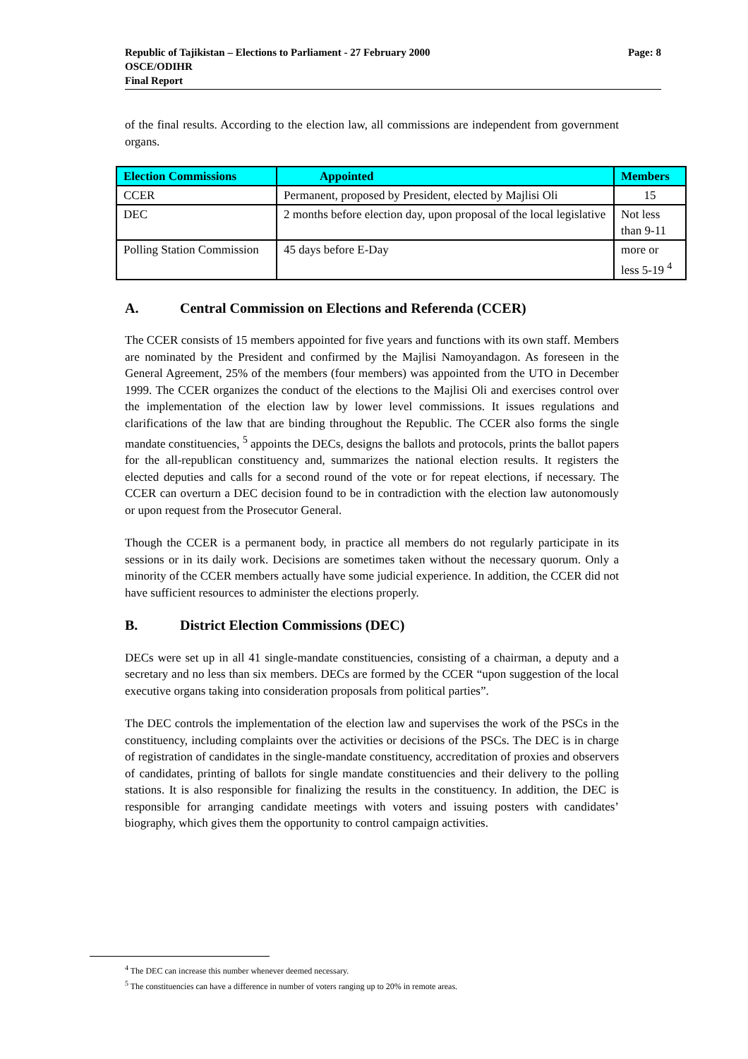Page: 8 Republic of Tajikistan – Elections to Parliament - 27 February 2000
OSCE/ODIHR
Final Report
of the final results. According to the election law, all commissions are independent from government organs.
| Election Commissions | Appointed | Members |
| --- | --- | --- |
| CCER | Permanent, proposed by President, elected by Majlisi Oli | 15 |
| DEC | 2 months before election day, upon proposal of the local legislative | Not less than 9-11 |
| Polling Station Commission | 45 days before E-Day | more or less 5-19 <sup>4</sup> |
A. Central Commission on Elections and Referenda (CCER)
The CCER consists of 15 members appointed for five years and functions with its own staff. Members are nominated by the President and confirmed by the Majlisi Namoyandagon. As foreseen in the General Agreement, 25% of the members (four members) was appointed from the UTO in December 1999. The CCER organizes the conduct of the elections to the Majlisi Oli and exercises control over the implementation of the election law by lower level commissions. It issues regulations and clarifications of the law that are binding throughout the Republic. The CCER also forms the single mandate constituencies, <sup>5</sup> appoints the DECs, designs the ballots and protocols, prints the ballot papers for the all-republican constituency and, summarizes the national election results. It registers the elected deputies and calls for a second round of the vote or for repeat elections, if necessary. The CCER can overturn a DEC decision found to be in contradiction with the election law autonomously or upon request from the Prosecutor General.
Though the CCER is a permanent body, in practice all members do not regularly participate in its sessions or in its daily work. Decisions are sometimes taken without the necessary quorum. Only a minority of the CCER members actually have some judicial experience. In addition, the CCER did not have sufficient resources to administer the elections properly.
B. District Election Commissions (DEC)
DECs were set up in all 41 single-mandate constituencies, consisting of a chairman, a deputy and a secretary and no less than six members. DECs are formed by the CCER “upon suggestion of the local executive organs taking into consideration proposals from political parties”.
The DEC controls the implementation of the election law and supervises the work of the PSCs in the constituency, including complaints over the activities or decisions of the PSCs. The DEC is in charge of registration of candidates in the single-mandate constituency, accreditation of proxies and observers of candidates, printing of ballots for single mandate constituencies and their delivery to the polling stations. It is also responsible for finalizing the results in the constituency. In addition, the DEC is responsible for arranging candidate meetings with voters and issuing posters with candidates’ biography, which gives them the opportunity to control campaign activities.
<sup>4</sup> The DEC can increase this number whenever deemed necessary.
<sup>5</sup> The constituencies can have a difference in number of voters ranging up to 20% in remote areas.